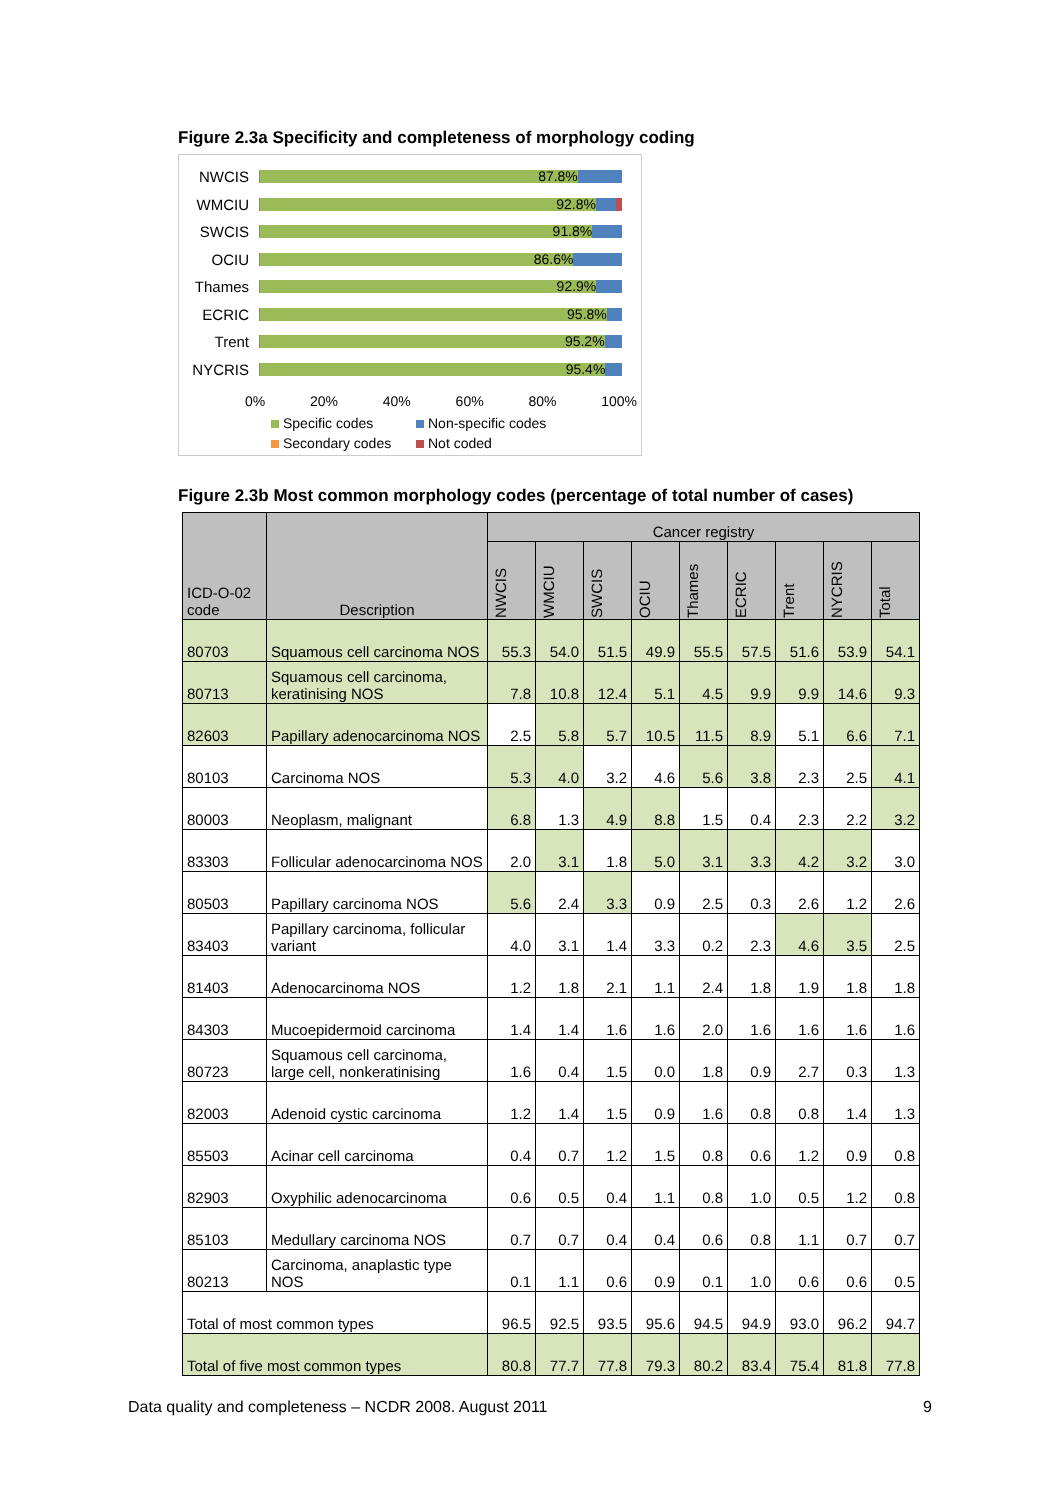Figure 2.3a Specificity and completeness of morphology coding
NWCIS
87.8%
WMCIU
92.8%
SWCIS
91.8%
OCIU
86.6%
Thames
92.9%
ECRIC
95.8%
Trent
95.2%
NYCRIS
95.4%
0% 20% 40% 60% 80% 100%
Specific codes Non-specific codes Secondary codes Not coded
Figure 2.3b Most common morphology codes (percentage of total number of cases)
| ICD-O-02 code | Description | Cancer registry | | | | | | | | |
| --- | --- | --- | --- | --- | --- | --- | --- | --- | --- | --- |
| | | NWCIS | WMCIU | SWCIS | OCIU | Thames | ECRIC | Trent | NYCRIS | Total |
| 80703 | Squamous cell carcinoma NOS | 55.3 | 54.0 | 51.5 | 49.9 | 55.5 | 57.5 | 51.6 | 53.9 | 54.1 |
| 80713 | Squamous cell carcinoma, keratinising NOS | 7.8 | 10.8 | 12.4 | 5.1 | 4.5 | 9.9 | 9.9 | 14.6 | 9.3 |
| 82603 | Papillary adenocarcinoma NOS | 2.5 | 5.8 | 5.7 | 10.5 | 11.5 | 8.9 | 5.1 | 6.6 | 7.1 |
| 80103 | Carcinoma NOS | 5.3 | 4.0 | 3.2 | 4.6 | 5.6 | 3.8 | 2.3 | 2.5 | 4.1 |
| 80003 | Neoplasm, malignant | 6.8 | 1.3 | 4.9 | 8.8 | 1.5 | 0.4 | 2.3 | 2.2 | 3.2 |
| 83303 | Follicular adenocarcinoma NOS | 2.0 | 3.1 | 1.8 | 5.0 | 3.1 | 3.3 | 4.2 | 3.2 | 3.0 |
| 80503 | Papillary carcinoma NOS | 5.6 | 2.4 | 3.3 | 0.9 | 2.5 | 0.3 | 2.6 | 1.2 | 2.6 |
| 83403 | Papillary carcinoma, follicular variant | 4.0 | 3.1 | 1.4 | 3.3 | 0.2 | 2.3 | 4.6 | 3.5 | 2.5 |
| 81403 | Adenocarcinoma NOS | 1.2 | 1.8 | 2.1 | 1.1 | 2.4 | 1.8 | 1.9 | 1.8 | 1.8 |
| 84303 | Mucoepidermoid carcinoma | 1.4 | 1.4 | 1.6 | 1.6 | 2.0 | 1.6 | 1.6 | 1.6 | 1.6 |
| 80723 | Squamous cell carcinoma, large cell, nonkeratinising | 1.6 | 0.4 | 1.5 | 0.0 | 1.8 | 0.9 | 2.7 | 0.3 | 1.3 |
| 82003 | Adenoid cystic carcinoma | 1.2 | 1.4 | 1.5 | 0.9 | 1.6 | 0.8 | 0.8 | 1.4 | 1.3 |
| 85503 | Acinar cell carcinoma | 0.4 | 0.7 | 1.2 | 1.5 | 0.8 | 0.6 | 1.2 | 0.9 | 0.8 |
| 82903 | Oxyphilic adenocarcinoma | 0.6 | 0.5 | 0.4 | 1.1 | 0.8 | 1.0 | 0.5 | 1.2 | 0.8 |
| 85103 | Medullary carcinoma NOS | 0.7 | 0.7 | 0.4 | 0.4 | 0.6 | 0.8 | 1.1 | 0.7 | 0.7 |
| 80213 | Carcinoma, anaplastic type NOS | 0.1 | 1.1 | 0.6 | 0.9 | 0.1 | 1.0 | 0.6 | 0.6 | 0.5 |
| Total of most common types | | 96.5 | 92.5 | 93.5 | 95.6 | 94.5 | 94.9 | 93.0 | 96.2 | 94.7 |
| Total of five most common types | | 80.8 | 77.7 | 77.8 | 79.3 | 80.2 | 83.4 | 75.4 | 81.8 | 77.8 |
Data quality and completeness – NCDR 2008. August 2011 9